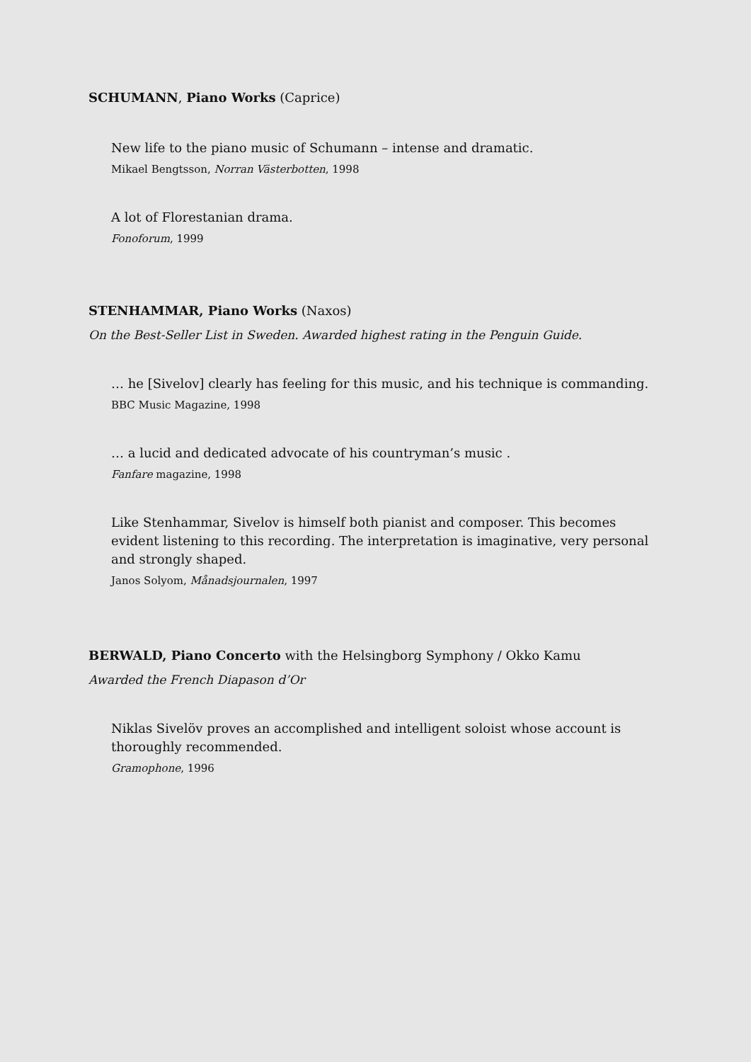SCHUMANN, Piano Works (Caprice)
New life to the piano music of Schumann – intense and dramatic.
Mikael Bengtsson, Norran Västerbotten, 1998
A lot of Florestanian drama.
Fonoforum, 1999
STENHAMMAR, Piano Works (Naxos)
On the Best-Seller List in Sweden. Awarded highest rating in the Penguin Guide.
… he [Sivelov] clearly has feeling for this music, and his technique is commanding.
BBC Music Magazine, 1998
… a lucid and dedicated advocate of his countryman’s music .
Fanfare magazine, 1998
Like Stenhammar, Sivelov is himself both pianist and composer. This becomes evident listening to this recording. The interpretation is imaginative, very personal and strongly shaped.
Janos Solyom, Månadsjournalen, 1997
BERWALD, Piano Concerto with the Helsingborg Symphony / Okko Kamu
Awarded the French Diapason d’Or
Niklas Sivelöv proves an accomplished and intelligent soloist whose account is thoroughly recommended.
Gramophone, 1996